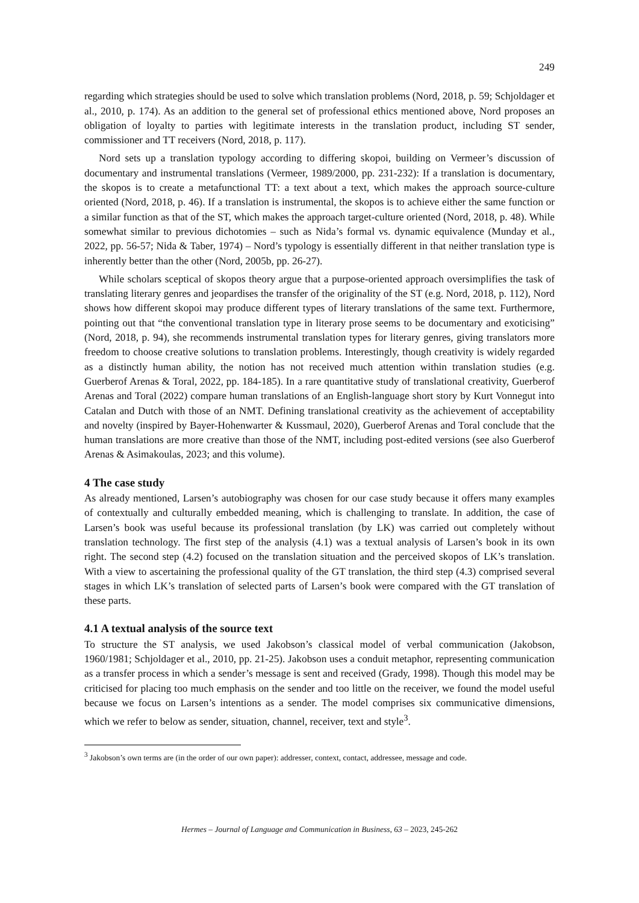249
regarding which strategies should be used to solve which translation problems (Nord, 2018, p. 59; Schjoldager et al., 2010, p. 174). As an addition to the general set of professional ethics mentioned above, Nord proposes an obligation of loyalty to parties with legitimate interests in the translation product, including ST sender, commissioner and TT receivers (Nord, 2018, p. 117).
Nord sets up a translation typology according to differing skopoi, building on Vermeer’s discussion of documentary and instrumental translations (Vermeer, 1989/2000, pp. 231-232): If a translation is documentary, the skopos is to create a metafunctional TT: a text about a text, which makes the approach source-culture oriented (Nord, 2018, p. 46). If a translation is instrumental, the skopos is to achieve either the same function or a similar function as that of the ST, which makes the approach target-culture oriented (Nord, 2018, p. 48). While somewhat similar to previous dichotomies – such as Nida’s formal vs. dynamic equivalence (Munday et al., 2022, pp. 56-57; Nida & Taber, 1974) – Nord’s typology is essentially different in that neither translation type is inherently better than the other (Nord, 2005b, pp. 26-27).
While scholars sceptical of skopos theory argue that a purpose-oriented approach oversimplifies the task of translating literary genres and jeopardises the transfer of the originality of the ST (e.g. Nord, 2018, p. 112), Nord shows how different skopoi may produce different types of literary translations of the same text. Furthermore, pointing out that “the conventional translation type in literary prose seems to be documentary and exoticising” (Nord, 2018, p. 94), she recommends instrumental translation types for literary genres, giving translators more freedom to choose creative solutions to translation problems. Interestingly, though creativity is widely regarded as a distinctly human ability, the notion has not received much attention within translation studies (e.g. Guerberof Arenas & Toral, 2022, pp. 184-185). In a rare quantitative study of translational creativity, Guerberof Arenas and Toral (2022) compare human translations of an English-language short story by Kurt Vonnegut into Catalan and Dutch with those of an NMT. Defining translational creativity as the achievement of acceptability and novelty (inspired by Bayer-Hohenwarter & Kussmaul, 2020), Guerberof Arenas and Toral conclude that the human translations are more creative than those of the NMT, including post-edited versions (see also Guerberof Arenas & Asimakoulas, 2023; and this volume).
4 The case study
As already mentioned, Larsen’s autobiography was chosen for our case study because it offers many examples of contextually and culturally embedded meaning, which is challenging to translate. In addition, the case of Larsen’s book was useful because its professional translation (by LK) was carried out completely without translation technology. The first step of the analysis (4.1) was a textual analysis of Larsen’s book in its own right. The second step (4.2) focused on the translation situation and the perceived skopos of LK’s translation. With a view to ascertaining the professional quality of the GT translation, the third step (4.3) comprised several stages in which LK’s translation of selected parts of Larsen’s book were compared with the GT translation of these parts.
4.1 A textual analysis of the source text
To structure the ST analysis, we used Jakobson’s classical model of verbal communication (Jakobson, 1960/1981; Schjoldager et al., 2010, pp. 21-25). Jakobson uses a conduit metaphor, representing communication as a transfer process in which a sender’s message is sent and received (Grady, 1998). Though this model may be criticised for placing too much emphasis on the sender and too little on the receiver, we found the model useful because we focus on Larsen’s intentions as a sender. The model comprises six communicative dimensions, which we refer to below as sender, situation, channel, receiver, text and style<sup>3</sup>.
<sup>3</sup> Jakobson’s own terms are (in the order of our own paper): addresser, context, contact, addressee, message and code.
Hermes – Journal of Language and Communication in Business, 63 – 2023, 245-262